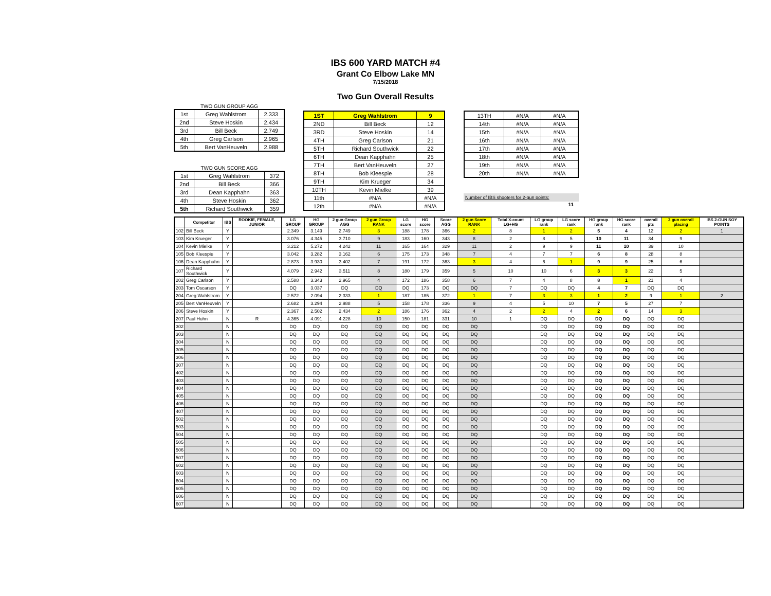IBS 600 YARD MATCH #4
Grant Co Elbow Lake MN
7/15/2018
Two Gun Overall Results
TWO GUN GROUP AGG
| 1st | Greg Wahlstrom | 2.333 |
| 2nd | Steve Hoskin | 2.434 |
| 3rd | Bill Beck | 2.749 |
| 4th | Greg Carlson | 2.965 |
| 5th | Bert VanHeuveln | 2.988 |
TWO GUN SCORE AGG
| 1st | Greg Wahlstrom | 372 |
| 2nd | Bill Beck | 366 |
| 3rd | Dean Kapphahn | 363 |
| 4th | Steve Hoskin | 362 |
| 5th | Richard Southwick | 359 |
| 1ST | Greg Wahlstrom | 9 |
| 2ND | Bill Beck | 12 |
| 3RD | Steve Hoskin | 14 |
| 4TH | Greg Carlson | 21 |
| 5TH | Richard Southwick | 22 |
| 6TH | Dean Kapphahn | 25 |
| 7TH | Bert VanHeuveln | 27 |
| 8TH | Bob Kleespie | 28 |
| 9TH | Kim Krueger | 34 |
| 10TH | Kevin Mielke | 39 |
| 11th | #N/A | #N/A |
| 12th | #N/A | #N/A |
| 13TH | #N/A | #N/A |
| 14th | #N/A | #N/A |
| 15th | #N/A | #N/A |
| 16th | #N/A | #N/A |
| 17th | #N/A | #N/A |
| 18th | #N/A | #N/A |
| 19th | #N/A | #N/A |
| 20th | #N/A | #N/A |
Number of IBS shooters for 2-gun points:
11
| | Competitor | IBS | ROOKIE, FEMALE, JUNIOR | LG GROUP | HG GROUP | 2 gun Group AGG | 2 gun Group RANK | LG score | HG score | Score AGG | 2 gun Score RANK | Total X-count LG+HG | LG group rank | LG score rank | HG group rank | HG score rank | overall pts | 2 gun overall placing | IBS 2-GUN SOY POINTS |
| --- | --- | --- | --- | --- | --- | --- | --- | --- | --- | --- | --- | --- | --- | --- | --- | --- | --- | --- | --- |
| 102 | Bill Beck | Y | | 2.349 | 3.149 | 2.749 | 3 | 188 | 178 | 366 | 2 | 8 | 1 | 2 | 5 | 4 | 12 | 2 | 1 |
| 103 | Kim Krueger | Y | | 3.076 | 4.345 | 3.710 | 9 | 183 | 160 | 343 | 8 | 2 | 8 | 5 | 10 | 11 | 34 | 9 | |
| 104 | Kevin Mielke | Y | | 3.212 | 5.272 | 4.242 | 11 | 165 | 164 | 329 | 11 | 2 | 9 | 9 | 11 | 10 | 39 | 10 | |
| 105 | Bob Kleespie | Y | | 3.042 | 3.282 | 3.162 | 6 | 175 | 173 | 348 | 7 | 4 | 7 | 7 | 6 | 8 | 28 | 8 | |
| 106 | Dean Kapphahn | Y | | 2.873 | 3.930 | 3.402 | 7 | 191 | 172 | 363 | 3 | 4 | 6 | 1 | 9 | 9 | 25 | 6 | |
| 107 | Richard Southwick | Y | | 4.079 | 2.942 | 3.511 | 8 | 180 | 179 | 359 | 5 | 10 | 10 | 6 | 3 | 3 | 22 | 5 | |
| 202 | Greg Carlson | Y | | 2.588 | 3.343 | 2.965 | 4 | 172 | 186 | 358 | 6 | 7 | 4 | 8 | 8 | 1 | 21 | 4 | |
| 203 | Tom Oscarson | Y | | DQ | 3.037 | DQ | DQ | DQ | 173 | DQ | DQ | 7 | DQ | DQ | 4 | 7 | DQ | DQ | |
| 204 | Greg Wahlstrom | Y | | 2.572 | 2.094 | 2.333 | 1 | 187 | 185 | 372 | 1 | 7 | 3 | 3 | 1 | 2 | 9 | 1 | 2 |
| 205 | Bert VanHeuveln | Y | | 2.682 | 3.294 | 2.988 | 5 | 158 | 178 | 336 | 9 | 4 | 5 | 10 | 7 | 5 | 27 | 7 | |
| 206 | Steve Hoskin | Y | | 2.367 | 2.502 | 2.434 | 2 | 186 | 176 | 362 | 4 | 2 | 2 | 4 | 2 | 6 | 14 | 3 | |
| 207 | Paul Huhn | N | R | 4.365 | 4.091 | 4.228 | 10 | 150 | 181 | 331 | 10 | 1 | DQ | DQ | DQ | DQ | DQ | DQ | |
| 302 | | N | | DQ | DQ | DQ | DQ | DQ | DQ | DQ | DQ | | DQ | DQ | DQ | DQ | DQ | DQ | |
| 303 | | N | | DQ | DQ | DQ | DQ | DQ | DQ | DQ | DQ | | DQ | DQ | DQ | DQ | DQ | DQ | |
| 304 | | N | | DQ | DQ | DQ | DQ | DQ | DQ | DQ | DQ | | DQ | DQ | DQ | DQ | DQ | DQ | |
| 305 | | N | | DQ | DQ | DQ | DQ | DQ | DQ | DQ | DQ | | DQ | DQ | DQ | DQ | DQ | DQ | |
| 306 | | N | | DQ | DQ | DQ | DQ | DQ | DQ | DQ | DQ | | DQ | DQ | DQ | DQ | DQ | DQ | |
| 307 | | N | | DQ | DQ | DQ | DQ | DQ | DQ | DQ | DQ | | DQ | DQ | DQ | DQ | DQ | DQ | |
| 402 | | N | | DQ | DQ | DQ | DQ | DQ | DQ | DQ | DQ | | DQ | DQ | DQ | DQ | DQ | DQ | |
| 403 | | N | | DQ | DQ | DQ | DQ | DQ | DQ | DQ | DQ | | DQ | DQ | DQ | DQ | DQ | DQ | |
| 404 | | N | | DQ | DQ | DQ | DQ | DQ | DQ | DQ | DQ | | DQ | DQ | DQ | DQ | DQ | DQ | |
| 405 | | N | | DQ | DQ | DQ | DQ | DQ | DQ | DQ | DQ | | DQ | DQ | DQ | DQ | DQ | DQ | |
| 406 | | N | | DQ | DQ | DQ | DQ | DQ | DQ | DQ | DQ | | DQ | DQ | DQ | DQ | DQ | DQ | |
| 407 | | N | | DQ | DQ | DQ | DQ | DQ | DQ | DQ | DQ | | DQ | DQ | DQ | DQ | DQ | DQ | |
| 502 | | N | | DQ | DQ | DQ | DQ | DQ | DQ | DQ | DQ | | DQ | DQ | DQ | DQ | DQ | DQ | |
| 503 | | N | | DQ | DQ | DQ | DQ | DQ | DQ | DQ | DQ | | DQ | DQ | DQ | DQ | DQ | DQ | |
| 504 | | N | | DQ | DQ | DQ | DQ | DQ | DQ | DQ | DQ | | DQ | DQ | DQ | DQ | DQ | DQ | |
| 505 | | N | | DQ | DQ | DQ | DQ | DQ | DQ | DQ | DQ | | DQ | DQ | DQ | DQ | DQ | DQ | |
| 506 | | N | | DQ | DQ | DQ | DQ | DQ | DQ | DQ | DQ | | DQ | DQ | DQ | DQ | DQ | DQ | |
| 507 | | N | | DQ | DQ | DQ | DQ | DQ | DQ | DQ | DQ | | DQ | DQ | DQ | DQ | DQ | DQ | |
| 602 | | N | | DQ | DQ | DQ | DQ | DQ | DQ | DQ | DQ | | DQ | DQ | DQ | DQ | DQ | DQ | |
| 603 | | N | | DQ | DQ | DQ | DQ | DQ | DQ | DQ | DQ | | DQ | DQ | DQ | DQ | DQ | DQ | |
| 604 | | N | | DQ | DQ | DQ | DQ | DQ | DQ | DQ | DQ | | DQ | DQ | DQ | DQ | DQ | DQ | |
| 605 | | N | | DQ | DQ | DQ | DQ | DQ | DQ | DQ | DQ | | DQ | DQ | DQ | DQ | DQ | DQ | |
| 606 | | N | | DQ | DQ | DQ | DQ | DQ | DQ | DQ | DQ | | DQ | DQ | DQ | DQ | DQ | DQ | |
| 607 | | N | | DQ | DQ | DQ | DQ | DQ | DQ | DQ | DQ | | DQ | DQ | DQ | DQ | DQ | DQ | |